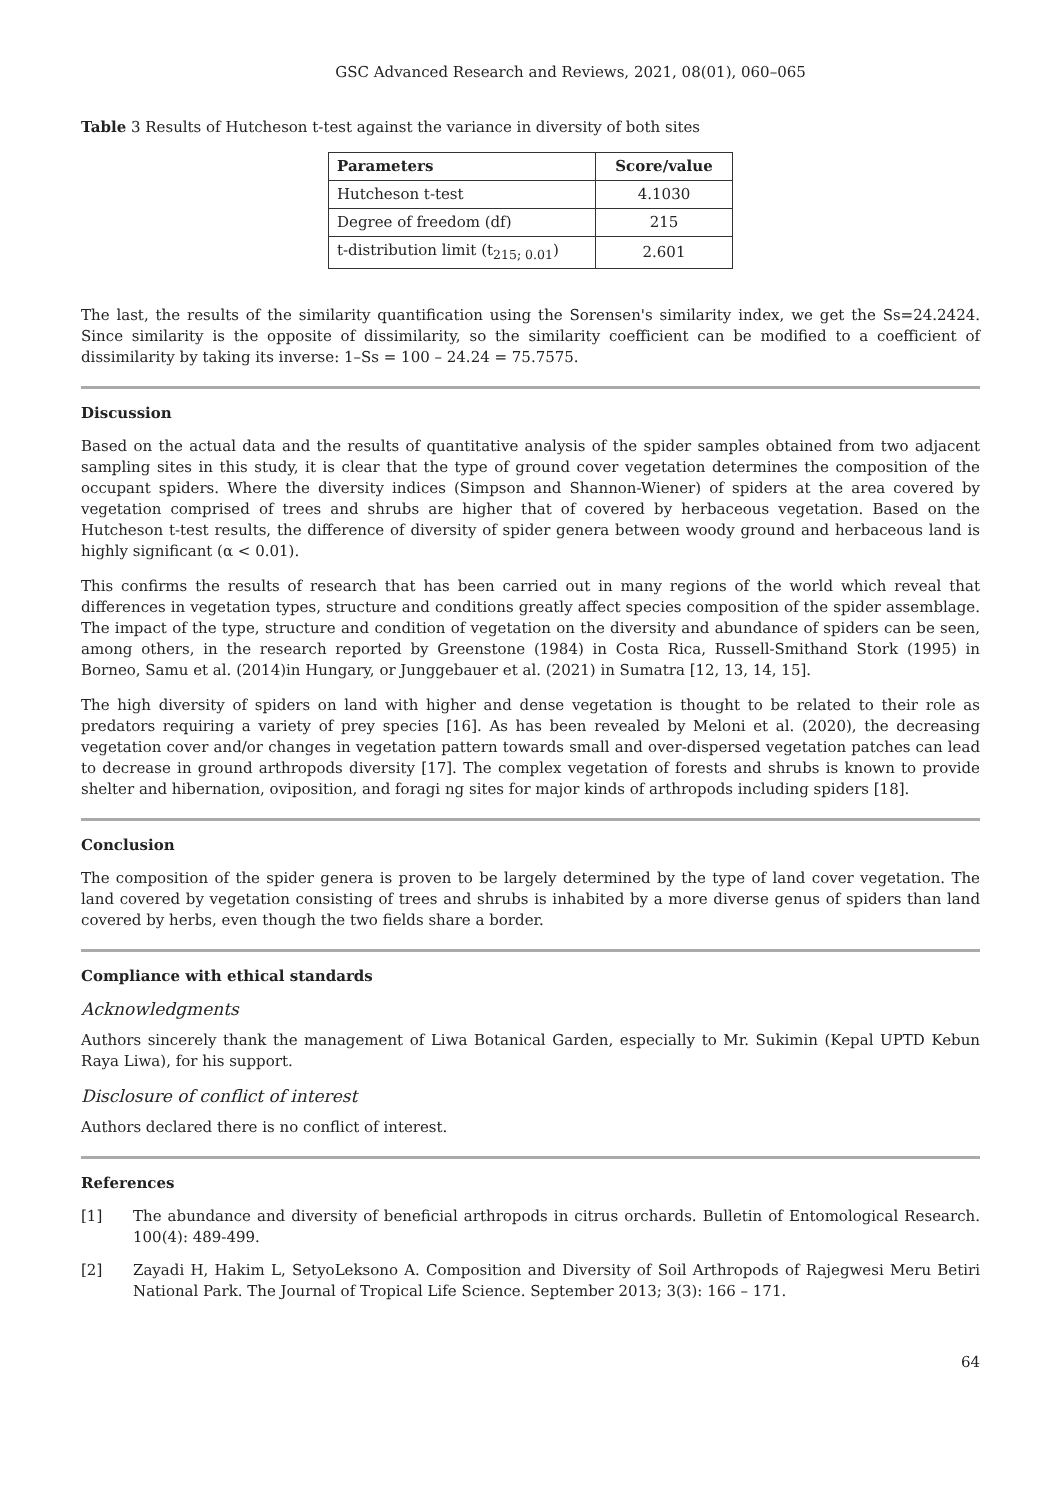GSC Advanced Research and Reviews, 2021, 08(01), 060–065
Table 3 Results of Hutcheson t-test against the variance in diversity of both sites
| Parameters | Score/value |
| --- | --- |
| Hutcheson t-test | 4.1030 |
| Degree of freedom (df) | 215 |
| t-distribution limit (t<sub>215; 0.01</sub>) | 2.601 |
The last, the results of the similarity quantification using the Sorensen's similarity index, we get the Ss=24.2424. Since similarity is the opposite of dissimilarity, so the similarity coefficient can be modified to a coefficient of dissimilarity by taking its inverse: 1–Ss = 100 – 24.24 = 75.7575.
Discussion
Based on the actual data and the results of quantitative analysis of the spider samples obtained from two adjacent sampling sites in this study, it is clear that the type of ground cover vegetation determines the composition of the occupant spiders. Where the diversity indices (Simpson and Shannon-Wiener) of spiders at the area covered by vegetation comprised of trees and shrubs are higher that of covered by herbaceous vegetation. Based on the Hutcheson t-test results, the difference of diversity of spider genera between woody ground and herbaceous land is highly significant (α < 0.01).
This confirms the results of research that has been carried out in many regions of the world which reveal that differences in vegetation types, structure and conditions greatly affect species composition of the spider assemblage. The impact of the type, structure and condition of vegetation on the diversity and abundance of spiders can be seen, among others, in the research reported by Greenstone (1984) in Costa Rica, Russell-Smithand Stork (1995) in Borneo, Samu et al. (2014)in Hungary, or Junggebauer et al. (2021) in Sumatra [12, 13, 14, 15].
The high diversity of spiders on land with higher and dense vegetation is thought to be related to their role as predators requiring a variety of prey species [16]. As has been revealed by Meloni et al. (2020), the decreasing vegetation cover and/or changes in vegetation pattern towards small and over-dispersed vegetation patches can lead to decrease in ground arthropods diversity [17]. The complex vegetation of forests and shrubs is known to provide shelter and hibernation, oviposition, and foragi ng sites for major kinds of arthropods including spiders [18].
Conclusion
The composition of the spider genera is proven to be largely determined by the type of land cover vegetation. The land covered by vegetation consisting of trees and shrubs is inhabited by a more diverse genus of spiders than land covered by herbs, even though the two fields share a border.
Compliance with ethical standards
Acknowledgments
Authors sincerely thank the management of Liwa Botanical Garden, especially to Mr. Sukimin (Kepal UPTD Kebun Raya Liwa), for his support.
Disclosure of conflict of interest
Authors declared there is no conflict of interest.
References
[1] The abundance and diversity of beneficial arthropods in citrus orchards. Bulletin of Entomological Research. 100(4): 489-499.
[2] Zayadi H, Hakim L, SetyoLeksono A. Composition and Diversity of Soil Arthropods of Rajegwesi Meru Betiri National Park. The Journal of Tropical Life Science. September 2013; 3(3): 166 – 171.
64